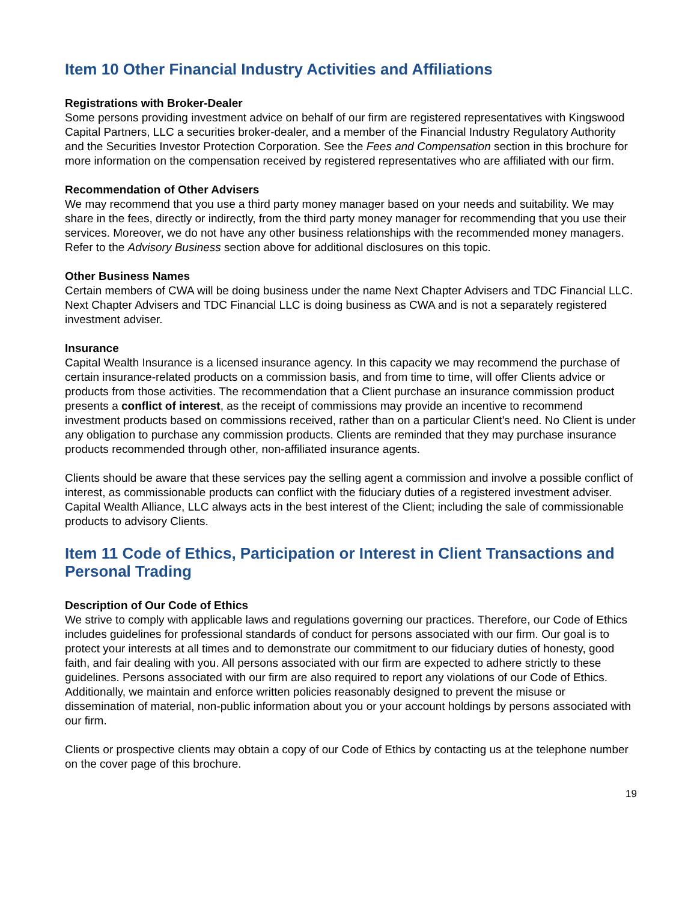Item 10 Other Financial Industry Activities and Affiliations
Registrations with Broker-Dealer
Some persons providing investment advice on behalf of our firm are registered representatives with Kingswood Capital Partners, LLC a securities broker-dealer, and a member of the Financial Industry Regulatory Authority and the Securities Investor Protection Corporation. See the Fees and Compensation section in this brochure for more information on the compensation received by registered representatives who are affiliated with our firm.
Recommendation of Other Advisers
We may recommend that you use a third party money manager based on your needs and suitability. We may share in the fees, directly or indirectly, from the third party money manager for recommending that you use their services. Moreover, we do not have any other business relationships with the recommended money managers. Refer to the Advisory Business section above for additional disclosures on this topic.
Other Business Names
Certain members of CWA will be doing business under the name Next Chapter Advisers and TDC Financial LLC. Next Chapter Advisers and TDC Financial LLC is doing business as CWA and is not a separately registered investment adviser.
Insurance
Capital Wealth Insurance is a licensed insurance agency. In this capacity we may recommend the purchase of certain insurance-related products on a commission basis, and from time to time, will offer Clients advice or products from those activities. The recommendation that a Client purchase an insurance commission product presents a conflict of interest, as the receipt of commissions may provide an incentive to recommend investment products based on commissions received, rather than on a particular Client's need. No Client is under any obligation to purchase any commission products. Clients are reminded that they may purchase insurance products recommended through other, non-affiliated insurance agents.
Clients should be aware that these services pay the selling agent a commission and involve a possible conflict of interest, as commissionable products can conflict with the fiduciary duties of a registered investment adviser. Capital Wealth Alliance, LLC always acts in the best interest of the Client; including the sale of commissionable products to advisory Clients.
Item 11 Code of Ethics, Participation or Interest in Client Transactions and Personal Trading
Description of Our Code of Ethics
We strive to comply with applicable laws and regulations governing our practices. Therefore, our Code of Ethics includes guidelines for professional standards of conduct for persons associated with our firm. Our goal is to protect your interests at all times and to demonstrate our commitment to our fiduciary duties of honesty, good faith, and fair dealing with you. All persons associated with our firm are expected to adhere strictly to these guidelines. Persons associated with our firm are also required to report any violations of our Code of Ethics. Additionally, we maintain and enforce written policies reasonably designed to prevent the misuse or dissemination of material, non-public information about you or your account holdings by persons associated with our firm.
Clients or prospective clients may obtain a copy of our Code of Ethics by contacting us at the telephone number on the cover page of this brochure.
19